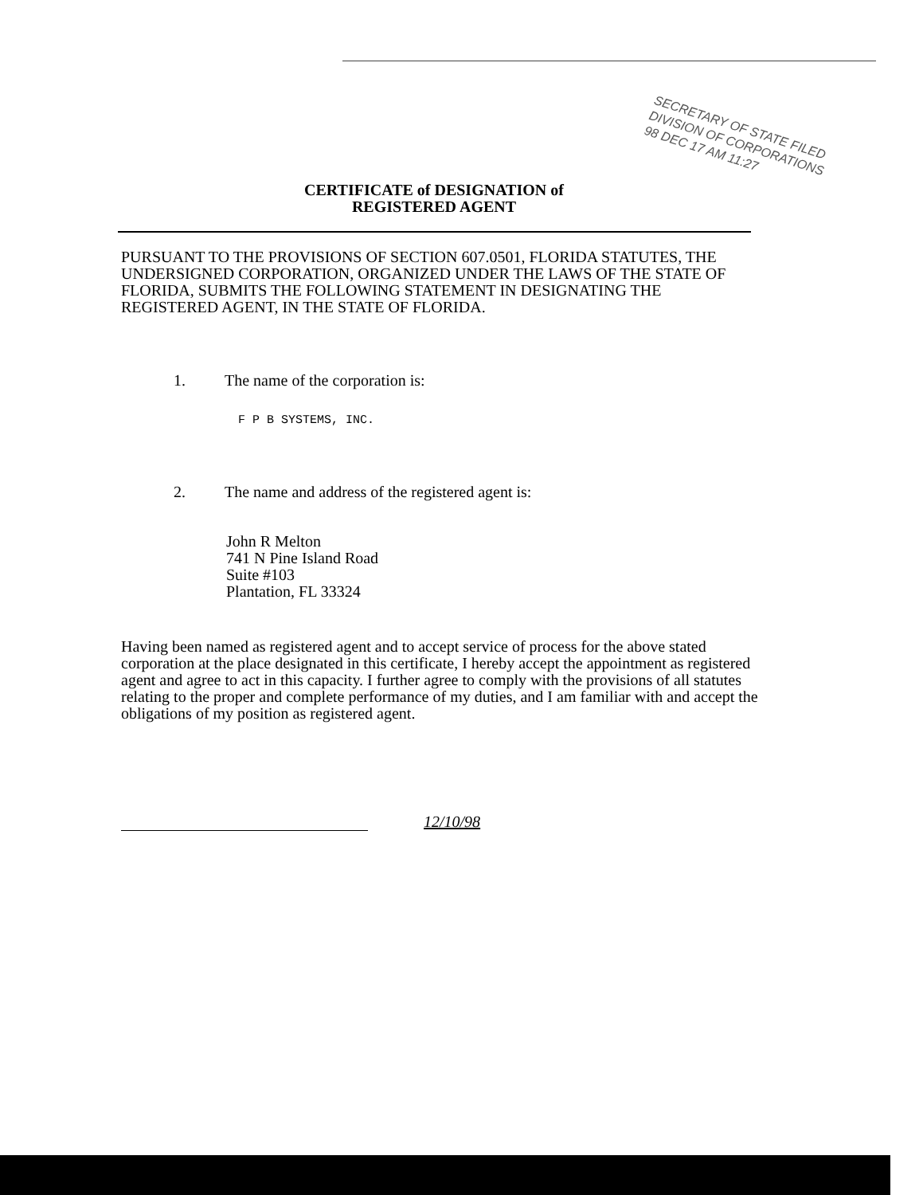SECRETARY OF STATE FILED
DIVISION OF CORPORATIONS
98 DEC 17 AM 11:27
CERTIFICATE of DESIGNATION of
REGISTERED AGENT
PURSUANT TO THE PROVISIONS OF SECTION 607.0501, FLORIDA STATUTES, THE UNDERSIGNED CORPORATION, ORGANIZED UNDER THE LAWS OF THE STATE OF FLORIDA, SUBMITS THE FOLLOWING STATEMENT IN DESIGNATING THE REGISTERED AGENT, IN THE STATE OF FLORIDA.
1. The name of the corporation is:
F P B SYSTEMS, INC.
2. The name and address of the registered agent is:
John R Melton
741 N Pine Island Road
Suite #103
Plantation, FL 33324
Having been named as registered agent and to accept service of process for the above stated corporation at the place designated in this certificate, I hereby accept the appointment as registered agent and agree to act in this capacity. I further agree to comply with the provisions of all statutes relating to the proper and complete performance of my duties, and I am familiar with and accept the obligations of my position as registered agent.
12/10/98